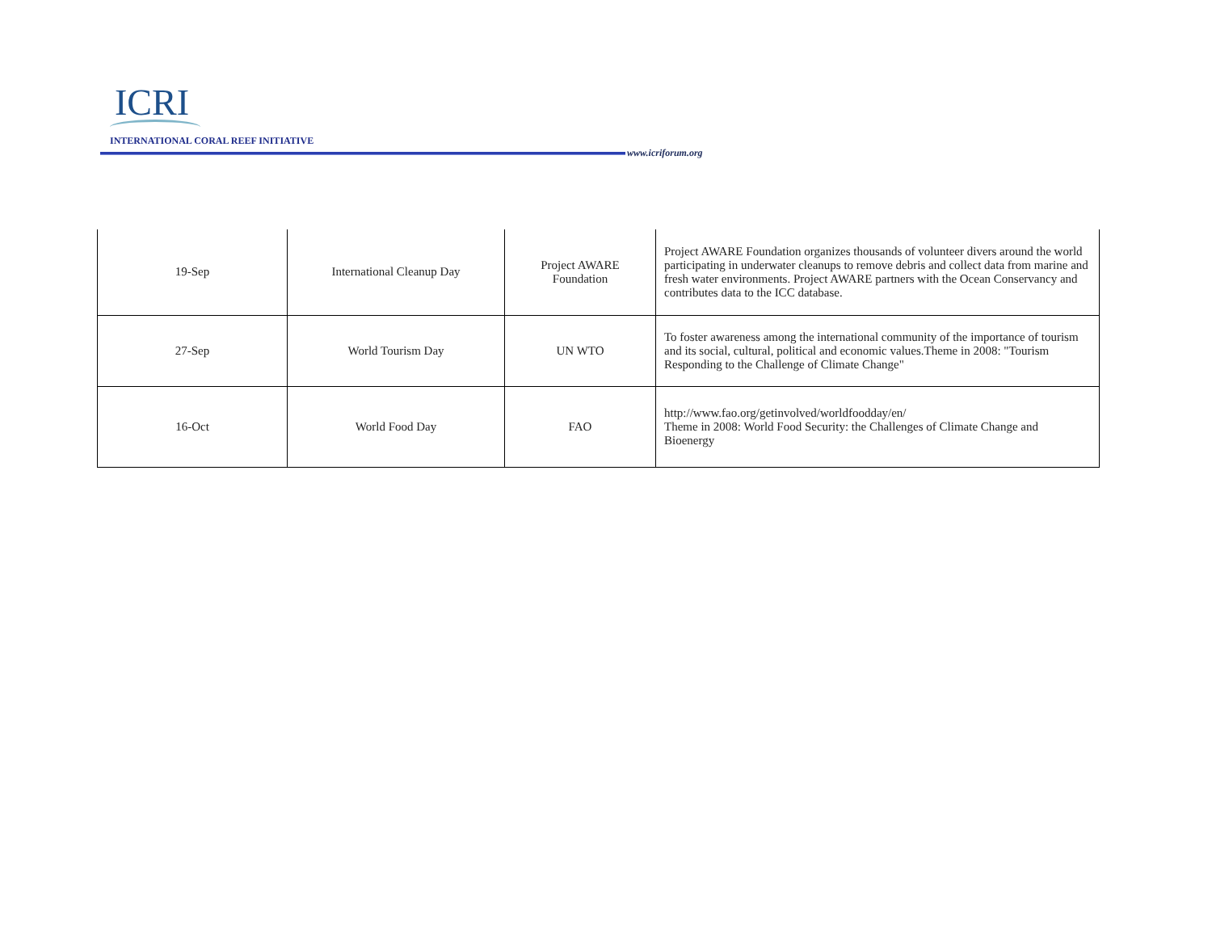ICRI
INTERNATIONAL CORAL REEF INITIATIVE
www.icriforum.org
| 19-Sep | International Cleanup Day | Project AWARE Foundation | Project AWARE Foundation organizes thousands of volunteer divers around the world participating in underwater cleanups to remove debris and collect data from marine and fresh water environments. Project AWARE partners with the Ocean Conservancy and contributes data to the ICC database. |
| 27-Sep | World Tourism Day | UN WTO | To foster awareness among the international community of the importance of tourism and its social, cultural, political and economic values.Theme in 2008: "Tourism Responding to the Challenge of Climate Change" |
| 16-Oct | World Food Day | FAO | http://www.fao.org/getinvolved/worldfoodday/en/ Theme in 2008: World Food Security: the Challenges of Climate Change and Bioenergy |